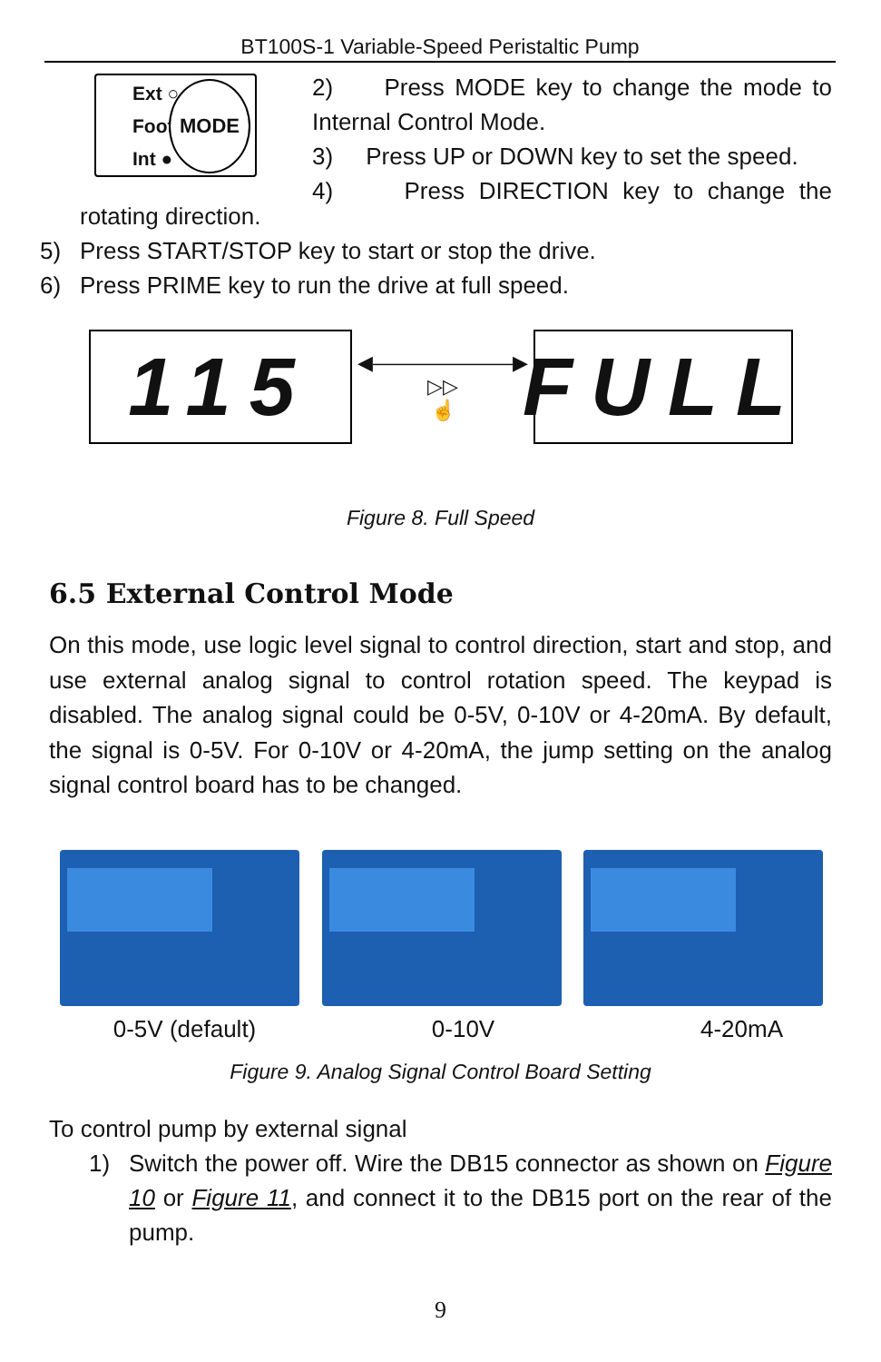BT100S-1 Variable-Speed Peristaltic Pump
Ext ○
Foot ○
Int ●
MODE
2) Press MODE key to change the mode to
Internal Control Mode.
3) Press UP or DOWN key to set the speed.
4) Press DIRECTION key to change the
rotating direction.
5) Press START/STOP key to start or stop the drive.
6) Press PRIME key to run the drive at full speed.
115
◀———————▶
▷▷
☝
FULL
Figure 8. Full Speed
6.5 External Control Mode
On this mode, use logic level signal to control direction, start and stop, and use external analog signal to control rotation speed. The keypad is disabled. The analog signal could be 0-5V, 0-10V or 4-20mA. By default, the signal is 0-5V. For 0-10V or 4-20mA, the jump setting on the analog signal control board has to be changed.
0-5V (default) 0-10V 4-20mA
Figure 9. Analog Signal Control Board Setting
To control pump by external signal
1) Switch the power off. Wire the DB15 connector as shown on Figure 10 or Figure 11, and connect it to the DB15 port on the rear of the pump.
9